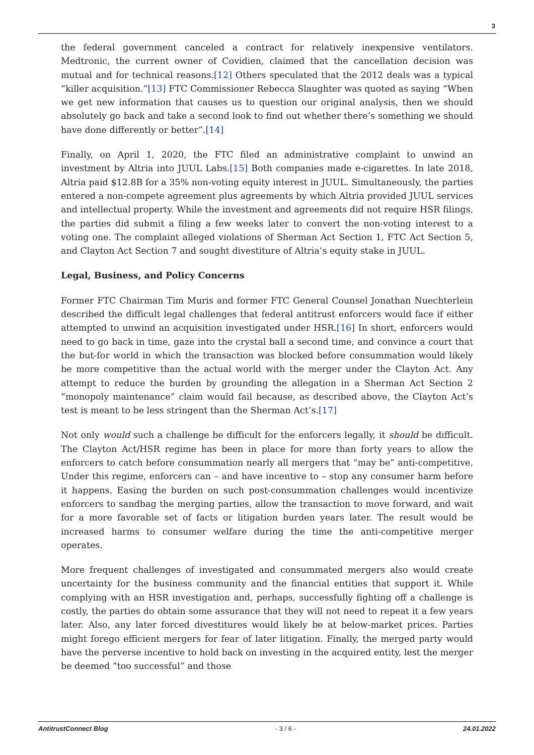3
the federal government canceled a contract for relatively inexpensive ventilators. Medtronic, the current owner of Covidien, claimed that the cancellation decision was mutual and for technical reasons.[12] Others speculated that the 2012 deals was a typical “killer acquisition.”[13] FTC Commissioner Rebecca Slaughter was quoted as saying “When we get new information that causes us to question our original analysis, then we should absolutely go back and take a second look to find out whether there’s something we should have done differently or better”.[14]
Finally, on April 1, 2020, the FTC filed an administrative complaint to unwind an investment by Altria into JUUL Labs.[15] Both companies made e-cigarettes. In late 2018, Altria paid $12.8B for a 35% non-voting equity interest in JUUL. Simultaneously, the parties entered a non-compete agreement plus agreements by which Altria provided JUUL services and intellectual property. While the investment and agreements did not require HSR filings, the parties did submit a filing a few weeks later to convert the non-voting interest to a voting one. The complaint alleged violations of Sherman Act Section 1, FTC Act Section 5, and Clayton Act Section 7 and sought divestiture of Altria’s equity stake in JUUL.
Legal, Business, and Policy Concerns
Former FTC Chairman Tim Muris and former FTC General Counsel Jonathan Nuechterlein described the difficult legal challenges that federal antitrust enforcers would face if either attempted to unwind an acquisition investigated under HSR.[16] In short, enforcers would need to go back in time, gaze into the crystal ball a second time, and convince a court that the but-for world in which the transaction was blocked before consummation would likely be more competitive than the actual world with the merger under the Clayton Act. Any attempt to reduce the burden by grounding the allegation in a Sherman Act Section 2 “monopoly maintenance” claim would fail because, as described above, the Clayton Act’s test is meant to be less stringent than the Sherman Act’s.[17]
Not only would such a challenge be difficult for the enforcers legally, it should be difficult. The Clayton Act/HSR regime has been in place for more than forty years to allow the enforcers to catch before consummation nearly all mergers that “may be” anti-competitive. Under this regime, enforcers can – and have incentive to – stop any consumer harm before it happens. Easing the burden on such post-consummation challenges would incentivize enforcers to sandbag the merging parties, allow the transaction to move forward, and wait for a more favorable set of facts or litigation burden years later. The result would be increased harms to consumer welfare during the time the anti-competitive merger operates.
More frequent challenges of investigated and consummated mergers also would create uncertainty for the business community and the financial entities that support it. While complying with an HSR investigation and, perhaps, successfully fighting off a challenge is costly, the parties do obtain some assurance that they will not need to repeat it a few years later. Also, any later forced divestitures would likely be at below-market prices. Parties might forego efficient mergers for fear of later litigation. Finally, the merged party would have the perverse incentive to hold back on investing in the acquired entity, lest the merger be deemed “too successful” and those
AntitrustConnect Blog - 3 / 6 - 24.01.2022